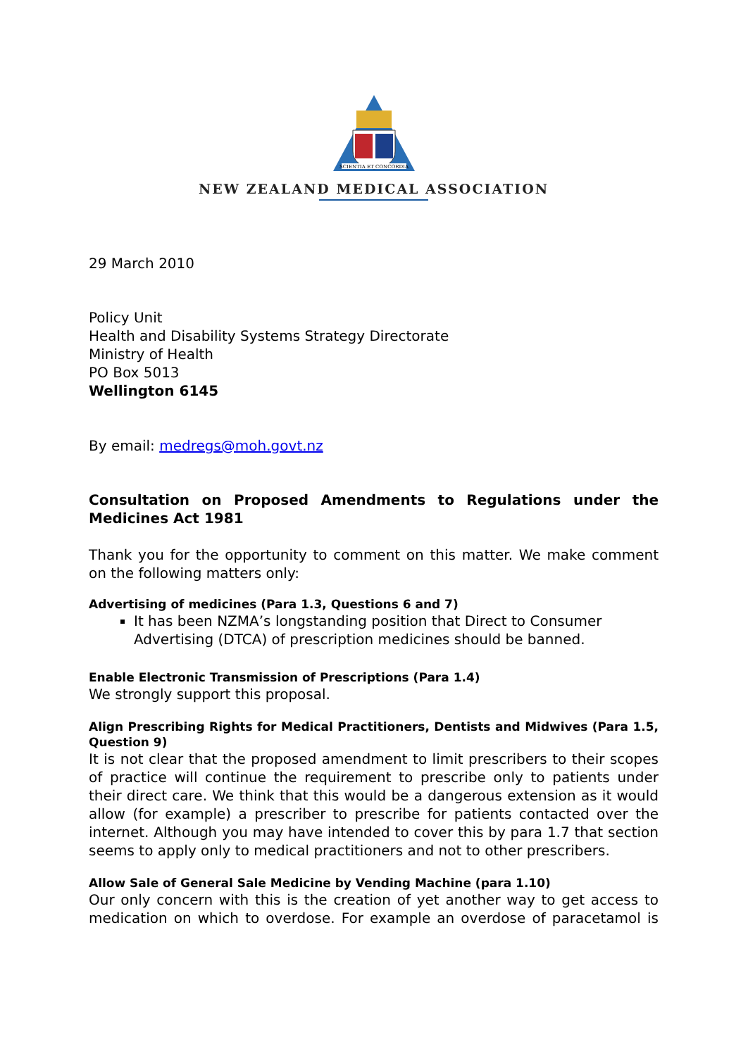SCIENTIA ET CONCORDIA
NEW ZEALAND MEDICAL ASSOCIATION
29 March 2010
Policy Unit
Health and Disability Systems Strategy Directorate
Ministry of Health
PO Box 5013
Wellington 6145
By email: medregs@moh.govt.nz
Consultation on Proposed Amendments to Regulations under the Medicines Act 1981
Thank you for the opportunity to comment on this matter. We make comment on the following matters only:
Advertising of medicines (Para 1.3, Questions 6 and 7)
It has been NZMA’s longstanding position that Direct to Consumer Advertising (DTCA) of prescription medicines should be banned.
Enable Electronic Transmission of Prescriptions (Para 1.4)
We strongly support this proposal.
Align Prescribing Rights for Medical Practitioners, Dentists and Midwives (Para 1.5, Question 9)
It is not clear that the proposed amendment to limit prescribers to their scopes of practice will continue the requirement to prescribe only to patients under their direct care. We think that this would be a dangerous extension as it would allow (for example) a prescriber to prescribe for patients contacted over the internet. Although you may have intended to cover this by para 1.7 that section seems to apply only to medical practitioners and not to other prescribers.
Allow Sale of General Sale Medicine by Vending Machine (para 1.10)
Our only concern with this is the creation of yet another way to get access to medication on which to overdose. For example an overdose of paracetamol is